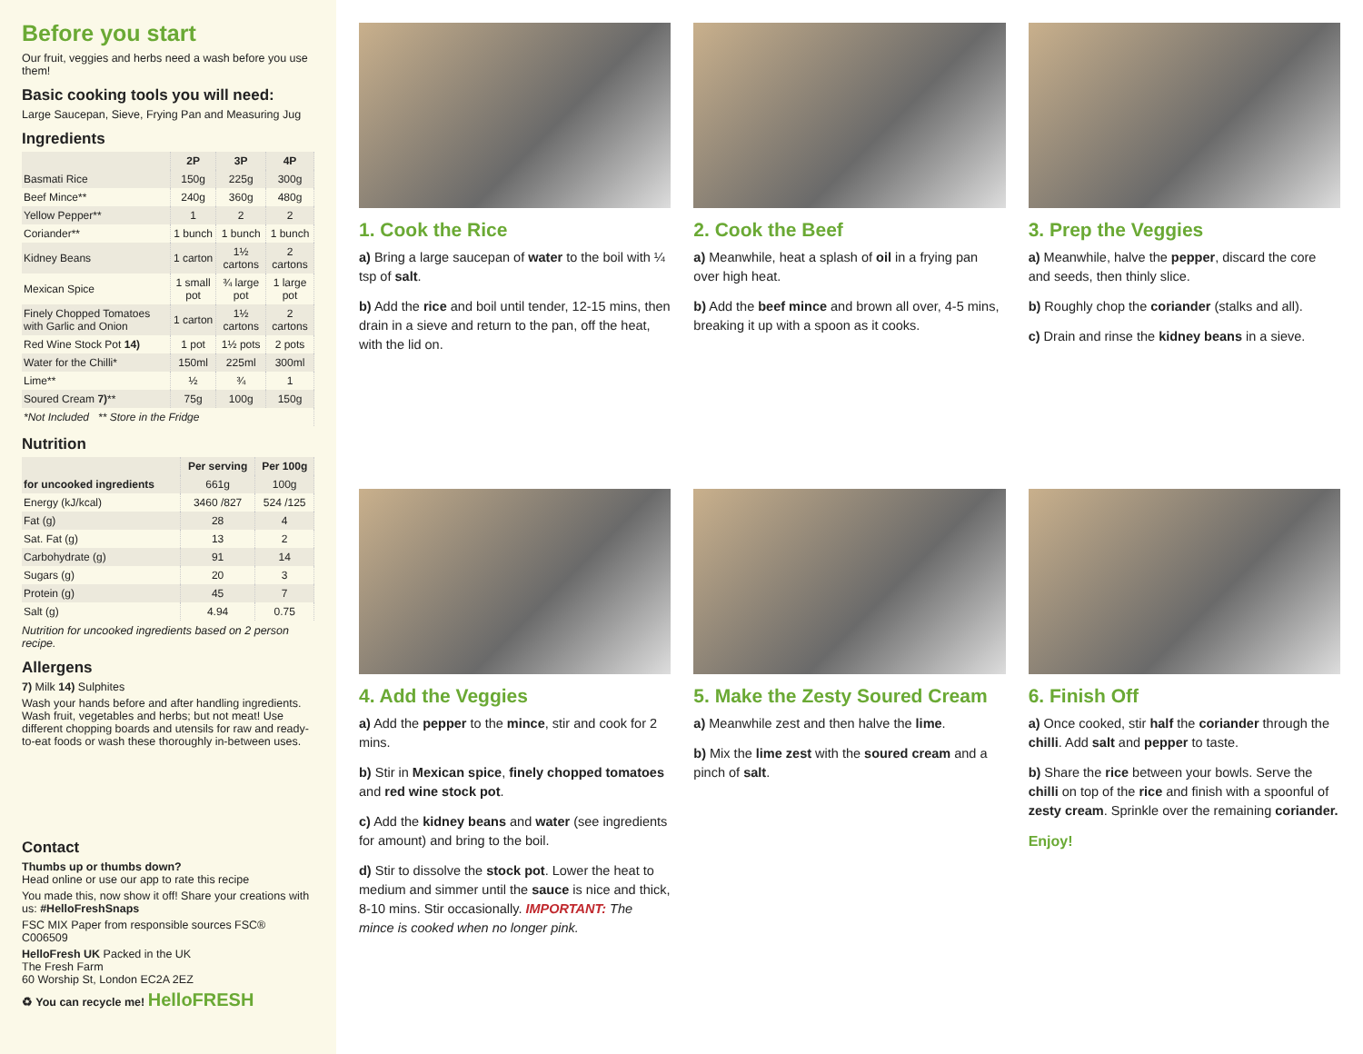Before you start
Our fruit, veggies and herbs need a wash before you use them!
Basic cooking tools you will need:
Large Saucepan, Sieve, Frying Pan and Measuring Jug
Ingredients
| | 2P | 3P | 4P |
| --- | --- | --- | --- |
| Basmati Rice | 150g | 225g | 300g |
| Beef Mince** | 240g | 360g | 480g |
| Yellow Pepper** | 1 | 2 | 2 |
| Coriander** | 1 bunch | 1 bunch | 1 bunch |
| Kidney Beans | 1 carton | 1½ cartons | 2 cartons |
| Mexican Spice | 1 small pot | ¾ large pot | 1 large pot |
| Finely Chopped Tomatoes with Garlic and Onion | 1 carton | 1½ cartons | 2 cartons |
| Red Wine Stock Pot 14) | 1 pot | 1½ pots | 2 pots |
| Water for the Chilli* | 150ml | 225ml | 300ml |
| Lime** | ½ | ¾ | 1 |
| Soured Cream 7) ** | 75g | 100g | 150g |
| *Not Included ** Store in the Fridge | | | |
Nutrition
| | Per serving | Per 100g |
| --- | --- | --- |
| for uncooked ingredients | 661g | 100g |
| Energy (kJ/kcal) | 3460 /827 | 524 /125 |
| Fat (g) | 28 | 4 |
| Sat. Fat (g) | 13 | 2 |
| Carbohydrate (g) | 91 | 14 |
| Sugars (g) | 20 | 3 |
| Protein (g) | 45 | 7 |
| Salt (g) | 4.94 | 0.75 |
Nutrition for uncooked ingredients based on 2 person recipe.
Allergens
7) Milk 14) Sulphites
Wash your hands before and after handling ingredients. Wash fruit, vegetables and herbs; but not meat! Use different chopping boards and utensils for raw and ready-to-eat foods or wash these thoroughly in-between uses.
Contact
Thumbs up or thumbs down?
Head online or use our app to rate this recipe
You made this, now show it off! Share your creations with us: #HelloFreshSnaps
FSC MIX Paper from responsible sources FSC® C006509
HelloFresh UK Packed in the UK
The Fresh Farm
60 Worship St, London EC2A 2EZ
♻ You can recycle me! HelloFRESH
1. Cook the Rice
a) Bring a large saucepan of water to the boil with ¼ tsp of salt.
b) Add the rice and boil until tender, 12-15 mins, then drain in a sieve and return to the pan, off the heat, with the lid on.
2. Cook the Beef
a) Meanwhile, heat a splash of oil in a frying pan over high heat.
b) Add the beef mince and brown all over, 4-5 mins, breaking it up with a spoon as it cooks.
3. Prep the Veggies
a) Meanwhile, halve the pepper, discard the core and seeds, then thinly slice.
b) Roughly chop the coriander (stalks and all).
c) Drain and rinse the kidney beans in a sieve.
4. Add the Veggies
a) Add the pepper to the mince, stir and cook for 2 mins.
b) Stir in Mexican spice, finely chopped tomatoes and red wine stock pot.
c) Add the kidney beans and water (see ingredients for amount) and bring to the boil.
d) Stir to dissolve the stock pot. Lower the heat to medium and simmer until the sauce is nice and thick, 8-10 mins. Stir occasionally. IMPORTANT: The mince is cooked when no longer pink.
5. Make the Zesty Soured Cream
a) Meanwhile zest and then halve the lime.
b) Mix the lime zest with the soured cream and a pinch of salt.
6. Finish Off
a) Once cooked, stir half the coriander through the chilli. Add salt and pepper to taste.
b) Share the rice between your bowls. Serve the chilli on top of the rice and finish with a spoonful of zesty cream. Sprinkle over the remaining coriander.
Enjoy!